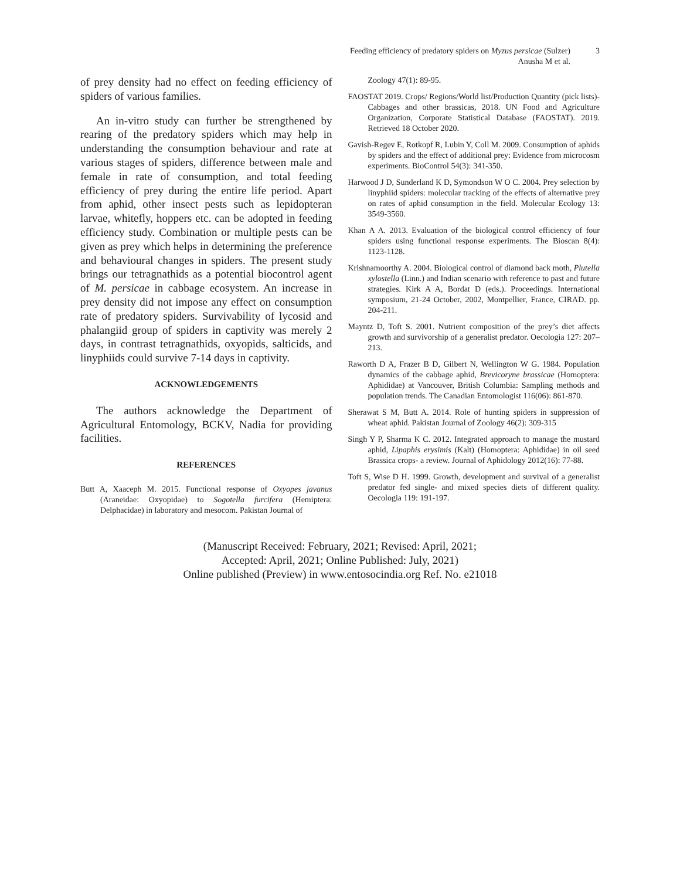Feeding efficiency of predatory spiders on Myzus persicae (Sulzer)
Anusha M et al.
3
of prey density had no effect on feeding efficiency of spiders of various families.
An in-vitro study can further be strengthened by rearing of the predatory spiders which may help in understanding the consumption behaviour and rate at various stages of spiders, difference between male and female in rate of consumption, and total feeding efficiency of prey during the entire life period. Apart from aphid, other insect pests such as lepidopteran larvae, whitefly, hoppers etc. can be adopted in feeding efficiency study. Combination or multiple pests can be given as prey which helps in determining the preference and behavioural changes in spiders. The present study brings our tetragnathids as a potential biocontrol agent of M. persicae in cabbage ecosystem. An increase in prey density did not impose any effect on consumption rate of predatory spiders. Survivability of lycosid and phalangiid group of spiders in captivity was merely 2 days, in contrast tetragnathids, oxyopids, salticids, and linyphiids could survive 7-14 days in captivity.
ACKNOWLEDGEMENTS
The authors acknowledge the Department of Agricultural Entomology, BCKV, Nadia for providing facilities.
REFERENCES
Butt A, Xaaceph M. 2015. Functional response of Oxyopes javanus (Araneidae: Oxyopidae) to Sogotella furcifera (Hemiptera: Delphacidae) in laboratory and mesocom. Pakistan Journal of
Zoology 47(1): 89-95.
FAOSTAT 2019. Crops/ Regions/World list/Production Quantity (pick lists)- Cabbages and other brassicas, 2018. UN Food and Agriculture Organization, Corporate Statistical Database (FAOSTAT). 2019. Retrieved 18 October 2020.
Gavish-Regev E, Rotkopf R, Lubin Y, Coll M. 2009. Consumption of aphids by spiders and the effect of additional prey: Evidence from microcosm experiments. BioControl 54(3): 341-350.
Harwood J D, Sunderland K D, Symondson W O C. 2004. Prey selection by linyphiid spiders: molecular tracking of the effects of alternative prey on rates of aphid consumption in the field. Molecular Ecology 13: 3549-3560.
Khan A A. 2013. Evaluation of the biological control efficiency of four spiders using functional response experiments. The Bioscan 8(4): 1123-1128.
Krishnamoorthy A. 2004. Biological control of diamond back moth, Plutella xylostella (Linn.) and Indian scenario with reference to past and future strategies. Kirk A A, Bordat D (eds.). Proceedings. International symposium, 21-24 October, 2002, Montpellier, France, CIRAD. pp. 204-211.
Mayntz D, Toft S. 2001. Nutrient composition of the prey’s diet affects growth and survivorship of a generalist predator. Oecologia 127: 207–213.
Raworth D A, Frazer B D, Gilbert N, Wellington W G. 1984. Population dynamics of the cabbage aphid, Brevicoryne brassicae (Homoptera: Aphididae) at Vancouver, British Columbia: Sampling methods and population trends. The Canadian Entomologist 116(06): 861-870.
Sherawat S M, Butt A. 2014. Role of hunting spiders in suppression of wheat aphid. Pakistan Journal of Zoology 46(2): 309-315
Singh Y P, Sharma K C. 2012. Integrated approach to manage the mustard aphid, Lipaphis erysimis (Kalt) (Homoptera: Aphididae) in oil seed Brassica crops- a review. Journal of Aphidology 2012(16): 77-88.
Toft S, Wise D H. 1999. Growth, development and survival of a generalist predator fed single- and mixed species diets of different quality. Oecologia 119: 191-197.
(Manuscript Received: February, 2021; Revised: April, 2021;
Accepted: April, 2021; Online Published: July, 2021)
Online published (Preview) in www.entosocindia.org Ref. No. e21018